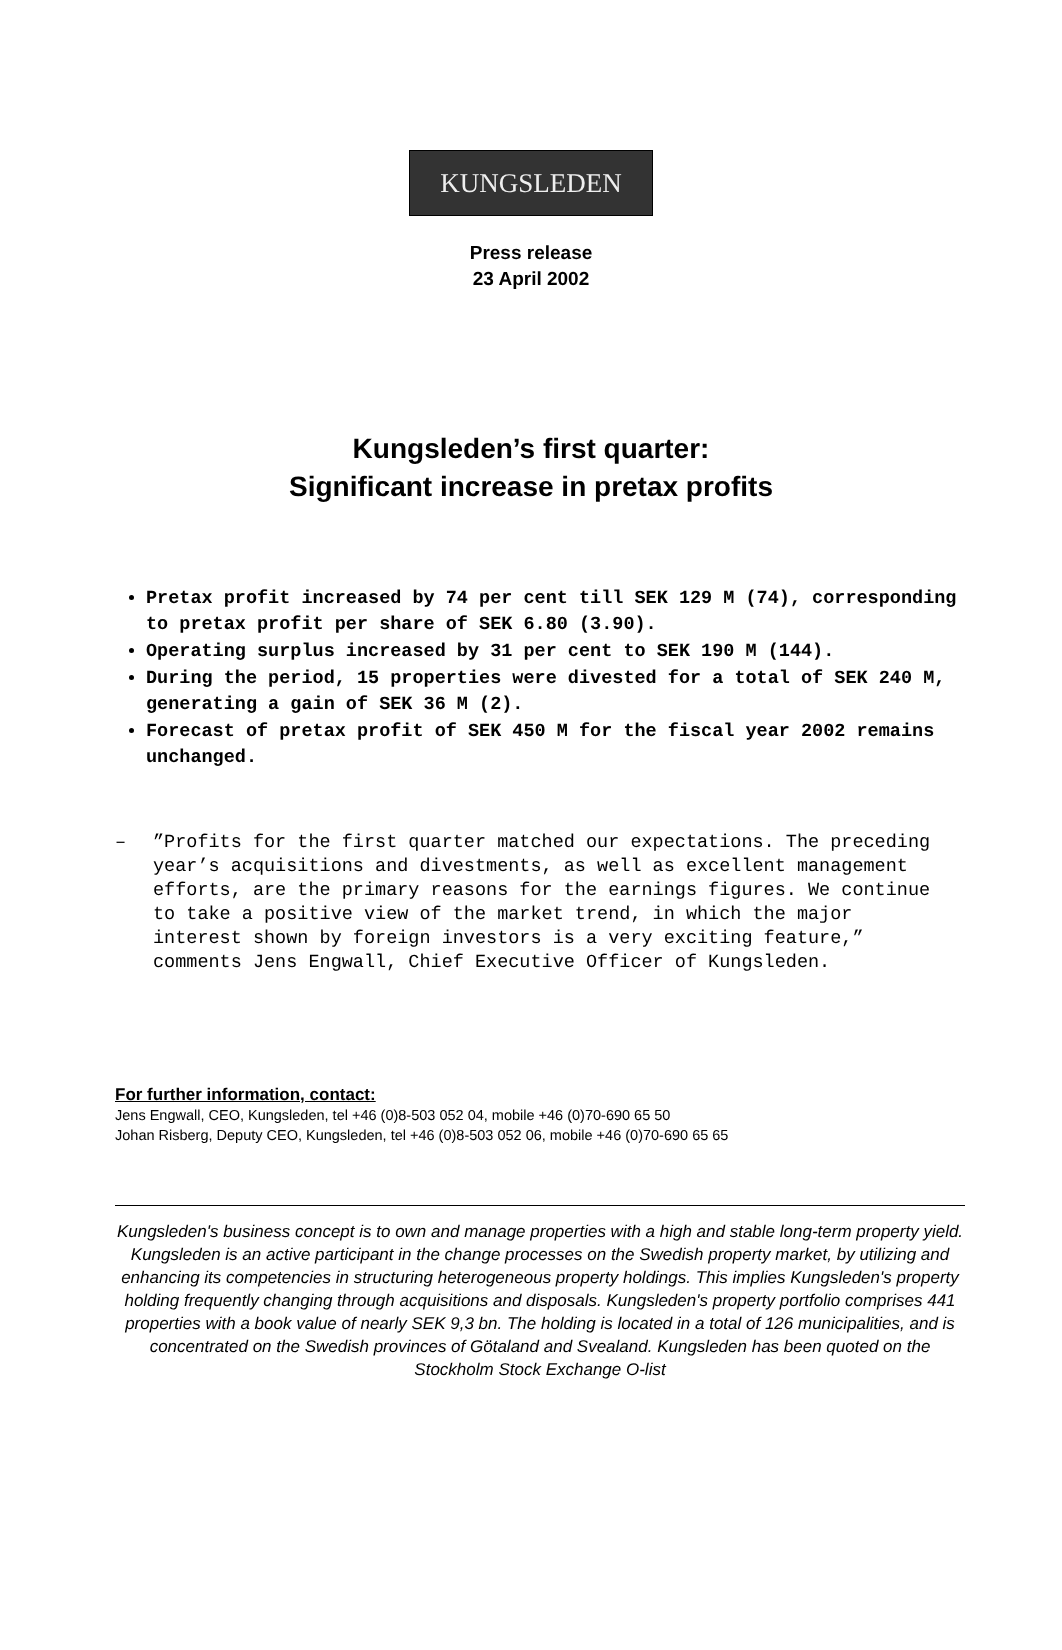KUNGSLEDEN
Press release
23 April 2002
Kungsleden’s first quarter:
Significant increase in pretax profits
Pretax profit increased by 74 per cent till SEK 129 M (74), corresponding to pretax profit per share of SEK 6.80 (3.90).
Operating surplus increased by 31 per cent to SEK 190 M (144).
During the period, 15 properties were divested for a total of SEK 240 M, generating a gain of SEK 36 M (2).
Forecast of pretax profit of SEK 450 M for the fiscal year 2002 remains unchanged.
– ”Profits for the first quarter matched our expectations. The preceding year’s acquisitions and divestments, as well as excellent management efforts, are the primary reasons for the earnings figures. We continue to take a positive view of the market trend, in which the major interest shown by foreign investors is a very exciting feature,” comments Jens Engwall, Chief Executive Officer of Kungsleden.
For further information, contact:
Jens Engwall, CEO, Kungsleden, tel +46 (0)8-503 052 04, mobile +46 (0)70-690 65 50
Johan Risberg, Deputy CEO, Kungsleden, tel +46 (0)8-503 052 06, mobile +46 (0)70-690 65 65
Kungsleden's business concept is to own and manage properties with a high and stable long-term property yield. Kungsleden is an active participant in the change processes on the Swedish property market, by utilizing and enhancing its competencies in structuring heterogeneous property holdings. This implies Kungsleden's property holding frequently changing through acquisitions and disposals. Kungsleden's property portfolio comprises 441 properties with a book value of nearly SEK 9,3 bn. The holding is located in a total of 126 municipalities, and is concentrated on the Swedish provinces of Götaland and Svealand. Kungsleden has been quoted on the Stockholm Stock Exchange O-list